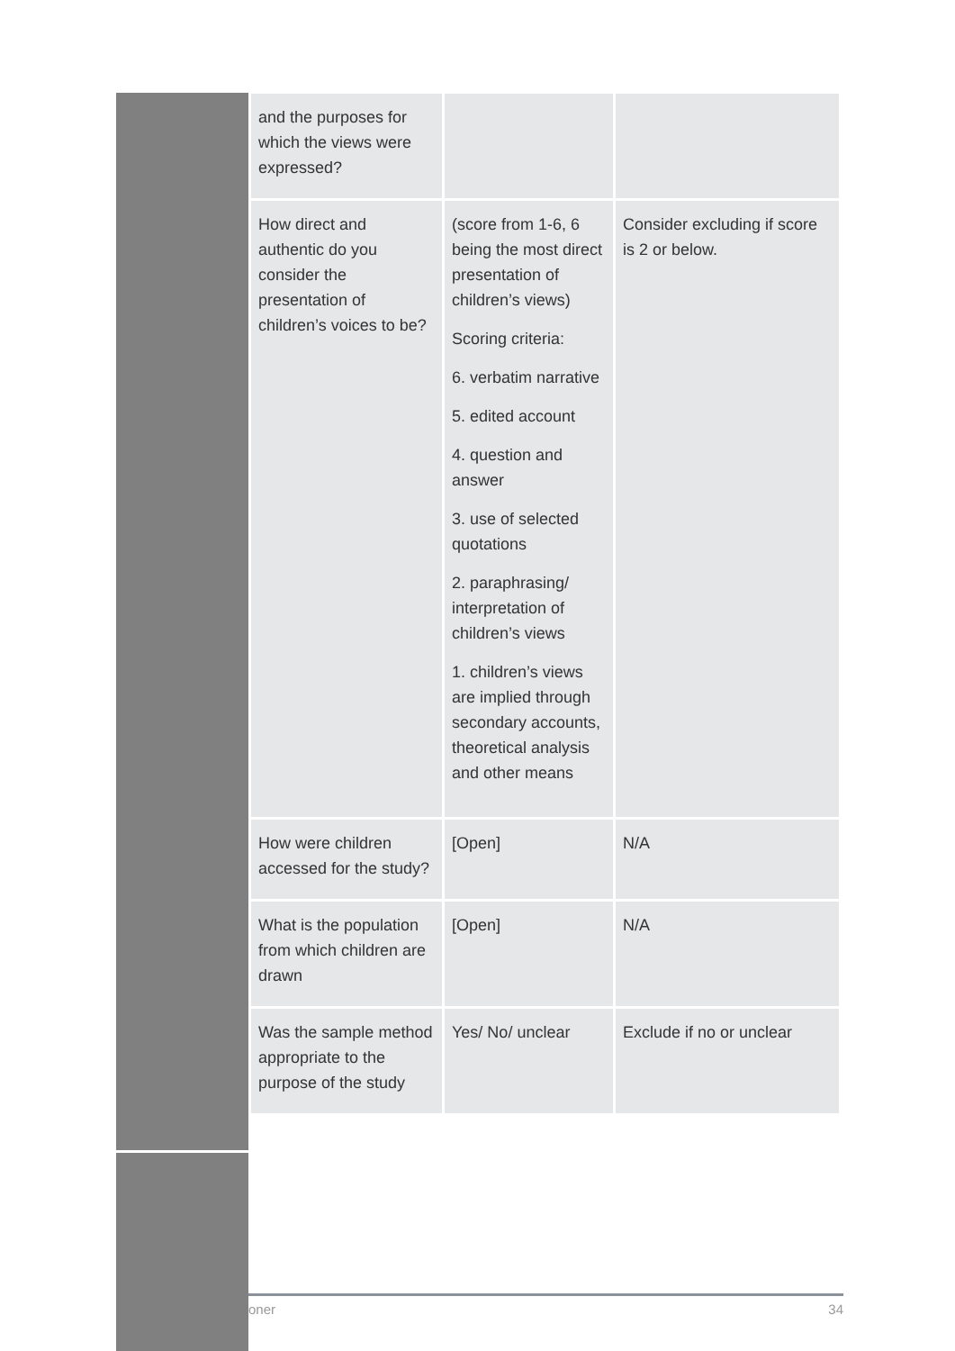| | and the purposes for which the views were expressed? | | |
| | How direct and authentic do you consider the presentation of children’s voices to be? | (score from 1-6, 6 being the most direct presentation of children’s views) Scoring criteria: 6. verbatim narrative 5. edited account 4. question and answer 3. use of selected quotations 2. paraphrasing/ interpretation of children’s views 1. children’s views are implied through secondary accounts, theoretical analysis and other means | Consider excluding if score is 2 or below. |
| | How were children accessed for the study? | [Open] | N/A |
| | What is the population from which children are drawn | [Open] | N/A |
| | Was the sample method appropriate to the purpose of the study | Yes/ No/ unclear | Exclude if no or unclear |
oner 34